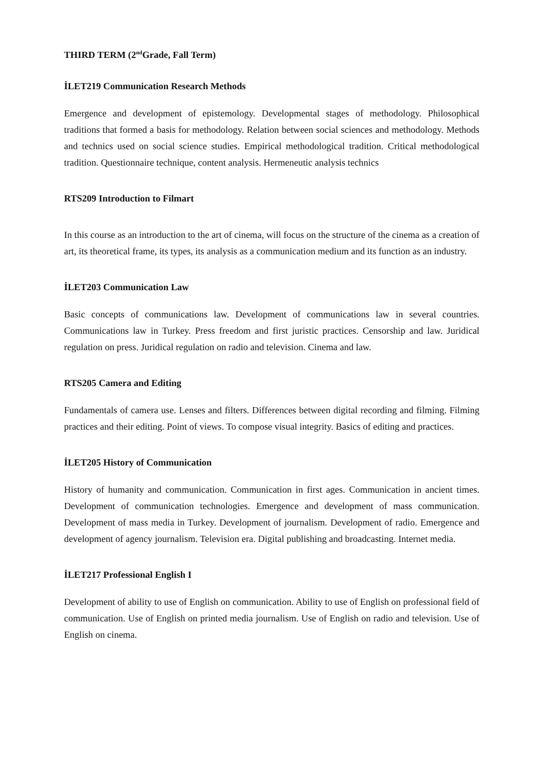THIRD TERM (2<sup>nd</sup>Grade, Fall Term)
İLET219 Communication Research Methods
Emergence and development of epistemology. Developmental stages of methodology. Philosophical traditions that formed a basis for methodology. Relation between social sciences and methodology. Methods and technics used on social science studies. Empirical methodological tradition. Critical methodological tradition. Questionnaire technique, content analysis. Hermeneutic analysis technics
RTS209 Introduction to Filmart
In this course as an introduction to the art of cinema, will focus on the structure of the cinema as a creation of art, its theoretical frame, its types, its analysis as a communication medium and its function as an industry.
İLET203 Communication Law
Basic concepts of communications law. Development of communications law in several countries. Communications law in Turkey. Press freedom and first juristic practices. Censorship and law. Juridical regulation on press. Juridical regulation on radio and television. Cinema and law.
RTS205 Camera and Editing
Fundamentals of camera use. Lenses and filters. Differences between digital recording and filming. Filming practices and their editing. Point of views. To compose visual integrity. Basics of editing and practices.
İLET205 History of Communication
History of humanity and communication. Communication in first ages. Communication in ancient times. Development of communication technologies. Emergence and development of mass communication. Development of mass media in Turkey. Development of journalism. Development of radio. Emergence and development of agency journalism. Television era. Digital publishing and broadcasting. Internet media.
İLET217 Professional English I
Development of ability to use of English on communication. Ability to use of English on professional field of communication. Use of English on printed media journalism. Use of English on radio and television. Use of English on cinema.